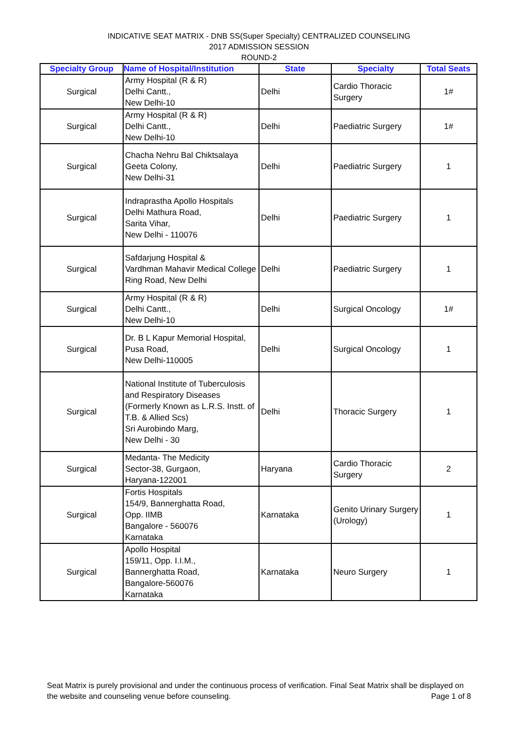INDICATIVE SEAT MATRIX - DNB SS(Super Specialty) CENTRALIZED COUNSELING
2017 ADMISSION SESSION
ROUND-2
| Specialty Group | Name of Hospital/Institution | State | Specialty | Total Seats |
| --- | --- | --- | --- | --- |
| Surgical | Army Hospital (R & R) Delhi Cantt., New Delhi-10 | Delhi | Cardio Thoracic Surgery | 1# |
| Surgical | Army Hospital (R & R) Delhi Cantt., New Delhi-10 | Delhi | Paediatric Surgery | 1# |
| Surgical | Chacha Nehru Bal Chiktsalaya Geeta Colony, New Delhi-31 | Delhi | Paediatric Surgery | 1 |
| Surgical | Indraprastha Apollo Hospitals Delhi Mathura Road, Sarita Vihar, New Delhi - 110076 | Delhi | Paediatric Surgery | 1 |
| Surgical | Safdarjung Hospital & Vardhman Mahavir Medical College Ring Road, New Delhi | Delhi | Paediatric Surgery | 1 |
| Surgical | Army Hospital (R & R) Delhi Cantt., New Delhi-10 | Delhi | Surgical Oncology | 1# |
| Surgical | Dr. B L Kapur Memorial Hospital, Pusa Road, New Delhi-110005 | Delhi | Surgical Oncology | 1 |
| Surgical | National Institute of Tuberculosis and Respiratory Diseases (Formerly Known as L.R.S. Instt. of T.B. & Allied Scs) Sri Aurobindo Marg, New Delhi - 30 | Delhi | Thoracic Surgery | 1 |
| Surgical | Medanta- The Medicity Sector-38, Gurgaon, Haryana-122001 | Haryana | Cardio Thoracic Surgery | 2 |
| Surgical | Fortis Hospitals 154/9, Bannerghatta Road, Opp. IIMB Bangalore - 560076 Karnataka | Karnataka | Genito Urinary Surgery (Urology) | 1 |
| Surgical | Apollo Hospital 159/11, Opp. I.I.M., Bannerghatta Road, Bangalore-560076 Karnataka | Karnataka | Neuro Surgery | 1 |
Seat Matrix is purely provisional and under the continuous process of verification. Final Seat Matrix shall be displayed on the website and counseling venue before counseling. Page 1 of 8